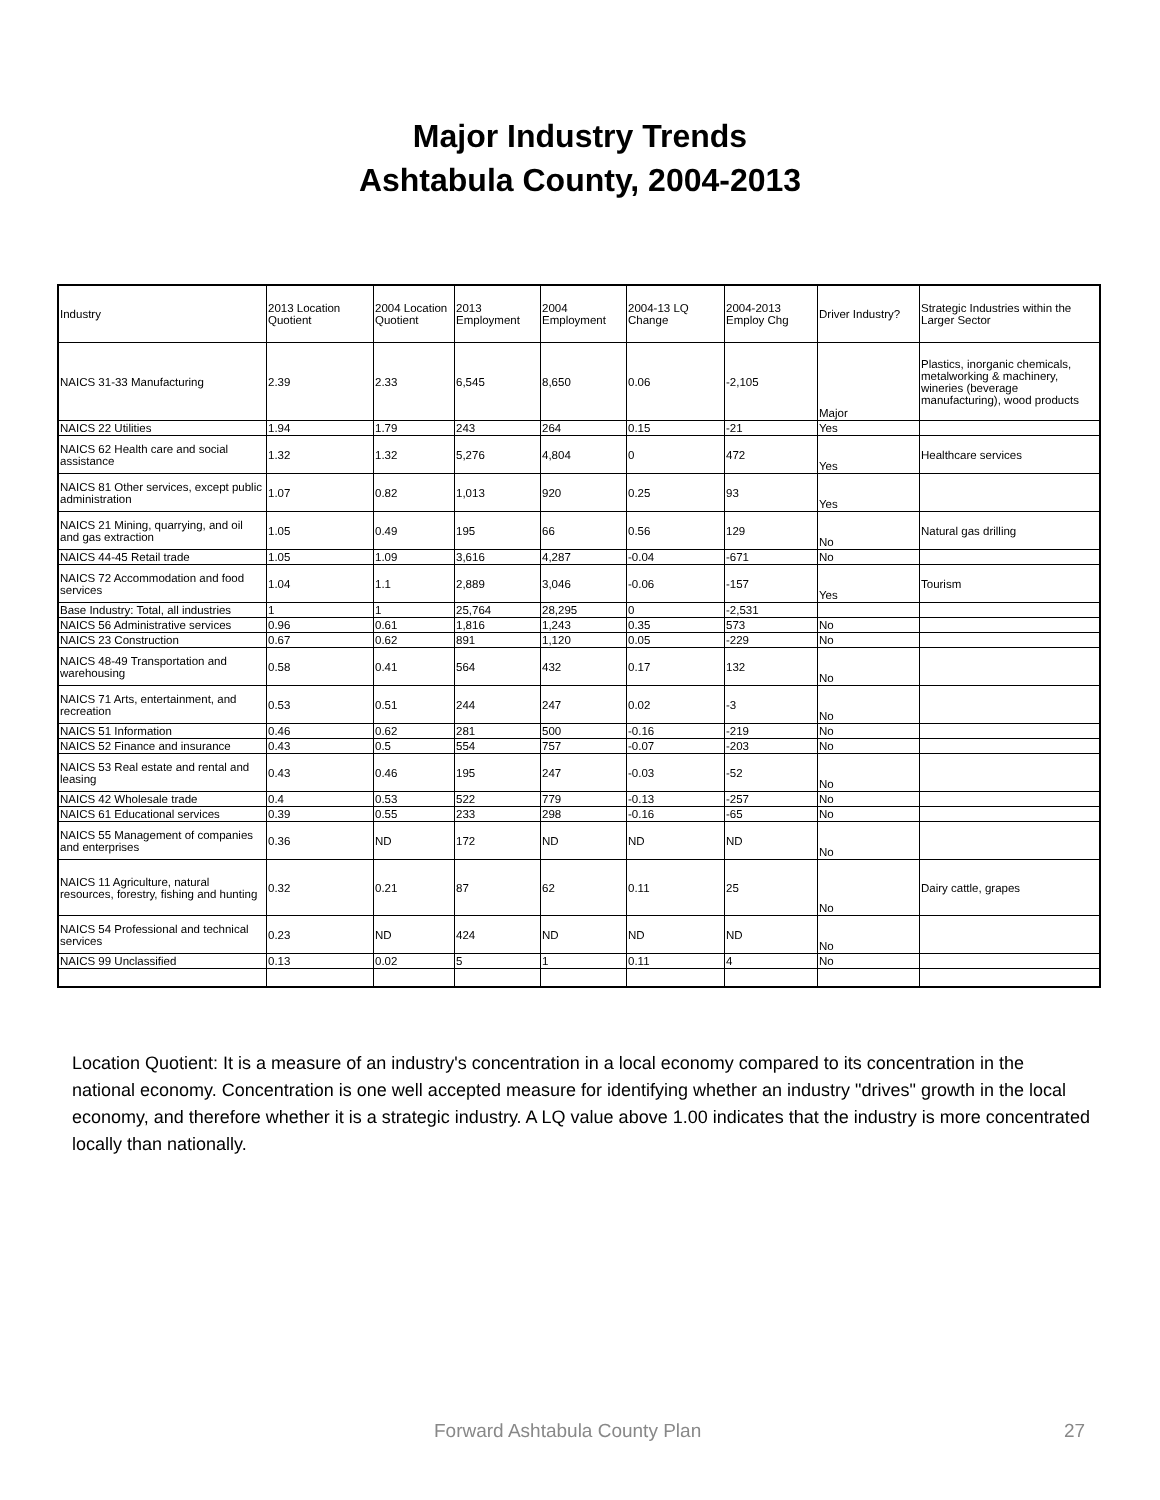Major Industry Trends
Ashtabula County, 2004-2013
| Industry | 2013 Location Quotient | 2004 Location Quotient | 2013 Employment | 2004 Employment | 2004-13 LQ Change | 2004-2013 Employ Chg | Driver Industry? | Strategic Industries within the Larger Sector |
| --- | --- | --- | --- | --- | --- | --- | --- | --- |
| NAICS 31-33 Manufacturing | 2.39 | 2.33 | 6,545 | 8,650 | 0.06 | -2,105 | Major | Plastics, inorganic chemicals, metalworking & machinery, wineries (beverage manufacturing), wood products |
| NAICS 22 Utilities | 1.94 | 1.79 | 243 | 264 | 0.15 | -21 | Yes | |
| NAICS 62 Health care and social assistance | 1.32 | 1.32 | 5,276 | 4,804 | 0 | 472 | Yes | Healthcare services |
| NAICS 81 Other services, except public administration | 1.07 | 0.82 | 1,013 | 920 | 0.25 | 93 | Yes | |
| NAICS 21 Mining, quarrying, and oil and gas extraction | 1.05 | 0.49 | 195 | 66 | 0.56 | 129 | No | Natural gas drilling |
| NAICS 44-45 Retail trade | 1.05 | 1.09 | 3,616 | 4,287 | -0.04 | -671 | No | |
| NAICS 72 Accommodation and food services | 1.04 | 1.1 | 2,889 | 3,046 | -0.06 | -157 | Yes | Tourism |
| Base Industry: Total, all industries | 1 | 1 | 25,764 | 28,295 | 0 | -2,531 | | |
| NAICS 56 Administrative services | 0.96 | 0.61 | 1,816 | 1,243 | 0.35 | 573 | No | |
| NAICS 23 Construction | 0.67 | 0.62 | 891 | 1,120 | 0.05 | -229 | No | |
| NAICS 48-49 Transportation and warehousing | 0.58 | 0.41 | 564 | 432 | 0.17 | 132 | No | |
| NAICS 71 Arts, entertainment, and recreation | 0.53 | 0.51 | 244 | 247 | 0.02 | -3 | No | |
| NAICS 51 Information | 0.46 | 0.62 | 281 | 500 | -0.16 | -219 | No | |
| NAICS 52 Finance and insurance | 0.43 | 0.5 | 554 | 757 | -0.07 | -203 | No | |
| NAICS 53 Real estate and rental and leasing | 0.43 | 0.46 | 195 | 247 | -0.03 | -52 | No | |
| NAICS 42 Wholesale trade | 0.4 | 0.53 | 522 | 779 | -0.13 | -257 | No | |
| NAICS 61 Educational services | 0.39 | 0.55 | 233 | 298 | -0.16 | -65 | No | |
| NAICS 55 Management of companies and enterprises | 0.36 | ND | 172 | ND | ND | ND | No | |
| NAICS 11 Agriculture, natural resources, forestry, fishing and hunting | 0.32 | 0.21 | 87 | 62 | 0.11 | 25 | No | Dairy cattle, grapes |
| NAICS 54 Professional and technical services | 0.23 | ND | 424 | ND | ND | ND | No | |
| NAICS 99 Unclassified | 0.13 | 0.02 | 5 | 1 | 0.11 | 4 | No | |
Location Quotient: It is a measure of an industry's concentration in a local economy compared to its concentration in the national economy. Concentration is one well accepted measure for identifying whether an industry "drives" growth in the local economy, and therefore whether it is a strategic industry. A LQ value above 1.00 indicates that the industry is more concentrated locally than nationally.
Forward Ashtabula County Plan 27